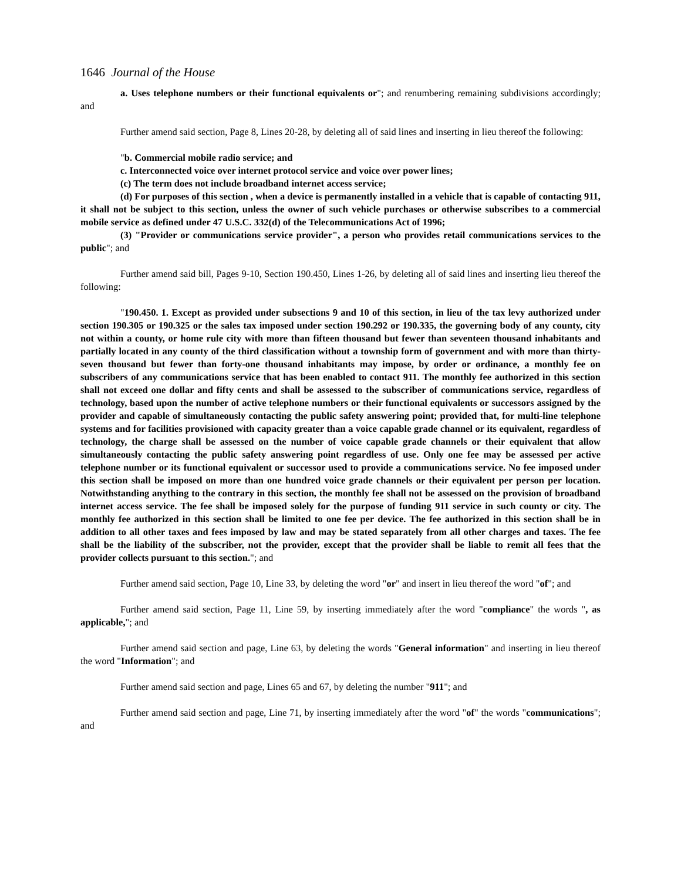1646 Journal of the House
a. Uses telephone numbers or their functional equivalents or"; and renumbering remaining subdivisions accordingly; and
Further amend said section, Page 8, Lines 20-28, by deleting all of said lines and inserting in lieu thereof the following:
"b. Commercial mobile radio service; and
c. Interconnected voice over internet protocol service and voice over power lines;
(c) The term does not include broadband internet access service;
(d) For purposes of this section , when a device is permanently installed in a vehicle that is capable of contacting 911, it shall not be subject to this section, unless the owner of such vehicle purchases or otherwise subscribes to a commercial mobile service as defined under 47 U.S.C. 332(d) of the Telecommunications Act of 1996;
(3) "Provider or communications service provider", a person who provides retail communications services to the public"; and
Further amend said bill, Pages 9-10, Section 190.450, Lines 1-26, by deleting all of said lines and inserting lieu thereof the following:
"190.450. 1. Except as provided under subsections 9 and 10 of this section, in lieu of the tax levy authorized under section 190.305 or 190.325 or the sales tax imposed under section 190.292 or 190.335, the governing body of any county, city not within a county, or home rule city with more than fifteen thousand but fewer than seventeen thousand inhabitants and partially located in any county of the third classification without a township form of government and with more than thirty-seven thousand but fewer than forty-one thousand inhabitants may impose, by order or ordinance, a monthly fee on subscribers of any communications service that has been enabled to contact 911. The monthly fee authorized in this section shall not exceed one dollar and fifty cents and shall be assessed to the subscriber of communications service, regardless of technology, based upon the number of active telephone numbers or their functional equivalents or successors assigned by the provider and capable of simultaneously contacting the public safety answering point; provided that, for multi-line telephone systems and for facilities provisioned with capacity greater than a voice capable grade channel or its equivalent, regardless of technology, the charge shall be assessed on the number of voice capable grade channels or their equivalent that allow simultaneously contacting the public safety answering point regardless of use. Only one fee may be assessed per active telephone number or its functional equivalent or successor used to provide a communications service. No fee imposed under this section shall be imposed on more than one hundred voice grade channels or their equivalent per person per location. Notwithstanding anything to the contrary in this section, the monthly fee shall not be assessed on the provision of broadband internet access service. The fee shall be imposed solely for the purpose of funding 911 service in such county or city. The monthly fee authorized in this section shall be limited to one fee per device. The fee authorized in this section shall be in addition to all other taxes and fees imposed by law and may be stated separately from all other charges and taxes. The fee shall be the liability of the subscriber, not the provider, except that the provider shall be liable to remit all fees that the provider collects pursuant to this section."; and
Further amend said section, Page 10, Line 33, by deleting the word "or" and insert in lieu thereof the word "of"; and
Further amend said section, Page 11, Line 59, by inserting immediately after the word "compliance" the words ", as applicable,"; and
Further amend said section and page, Line 63, by deleting the words "General information" and inserting in lieu thereof the word "Information"; and
Further amend said section and page, Lines 65 and 67, by deleting the number "911"; and
Further amend said section and page, Line 71, by inserting immediately after the word "of" the words "communications"; and